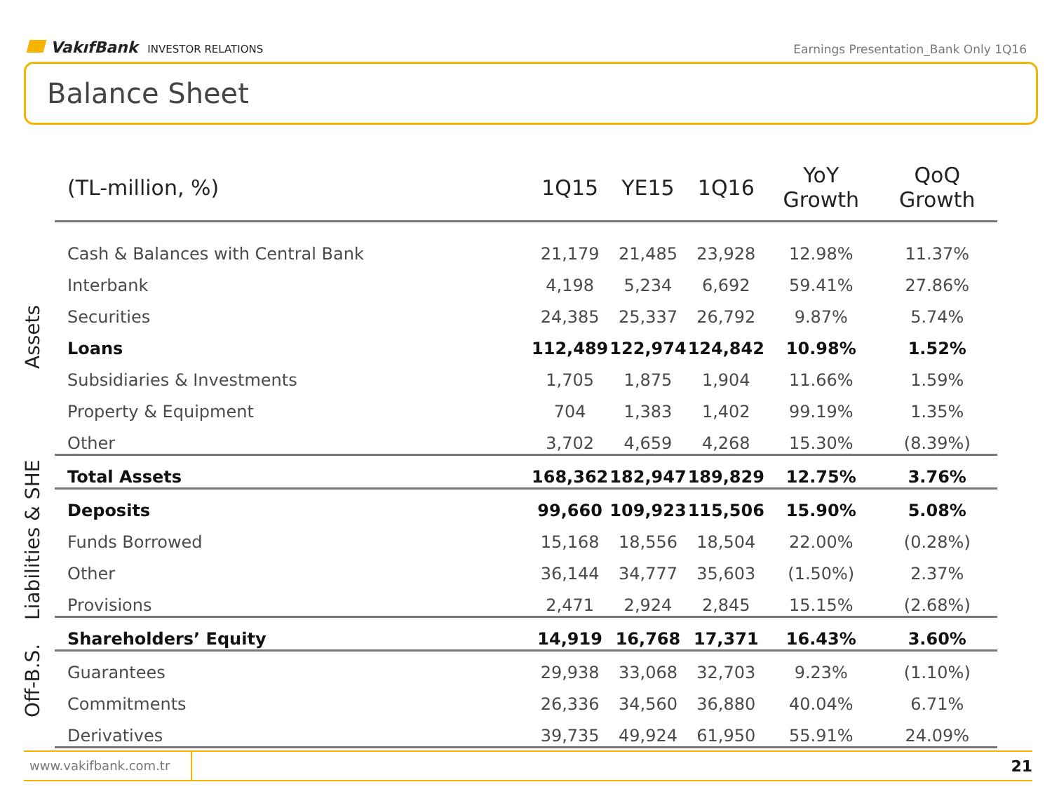VakıfBank INVESTOR RELATIONS
Earnings Presentation_Bank Only 1Q16
Balance Sheet
Assets
Liabilities & SHE
Off-B.S.
| (TL-million, %) | 1Q15 | YE15 | 1Q16 | YoY Growth | QoQ Growth |
| --- | --- | --- | --- | --- | --- |
| Cash & Balances with Central Bank | 21,179 | 21,485 | 23,928 | 12.98% | 11.37% |
| Interbank | 4,198 | 5,234 | 6,692 | 59.41% | 27.86% |
| Securities | 24,385 | 25,337 | 26,792 | 9.87% | 5.74% |
| Loans | 112,489 | 122,974 | 124,842 | 10.98% | 1.52% |
| Subsidiaries & Investments | 1,705 | 1,875 | 1,904 | 11.66% | 1.59% |
| Property & Equipment | 704 | 1,383 | 1,402 | 99.19% | 1.35% |
| Other | 3,702 | 4,659 | 4,268 | 15.30% | (8.39%) |
| Total Assets | 168,362 | 182,947 | 189,829 | 12.75% | 3.76% |
| Deposits | 99,660 | 109,923 | 115,506 | 15.90% | 5.08% |
| Funds Borrowed | 15,168 | 18,556 | 18,504 | 22.00% | (0.28%) |
| Other | 36,144 | 34,777 | 35,603 | (1.50%) | 2.37% |
| Provisions | 2,471 | 2,924 | 2,845 | 15.15% | (2.68%) |
| Shareholders’ Equity | 14,919 | 16,768 | 17,371 | 16.43% | 3.60% |
| Guarantees | 29,938 | 33,068 | 32,703 | 9.23% | (1.10%) |
| Commitments | 26,336 | 34,560 | 36,880 | 40.04% | 6.71% |
| Derivatives | 39,735 | 49,924 | 61,950 | 55.91% | 24.09% |
www.vakifbank.com.tr 21